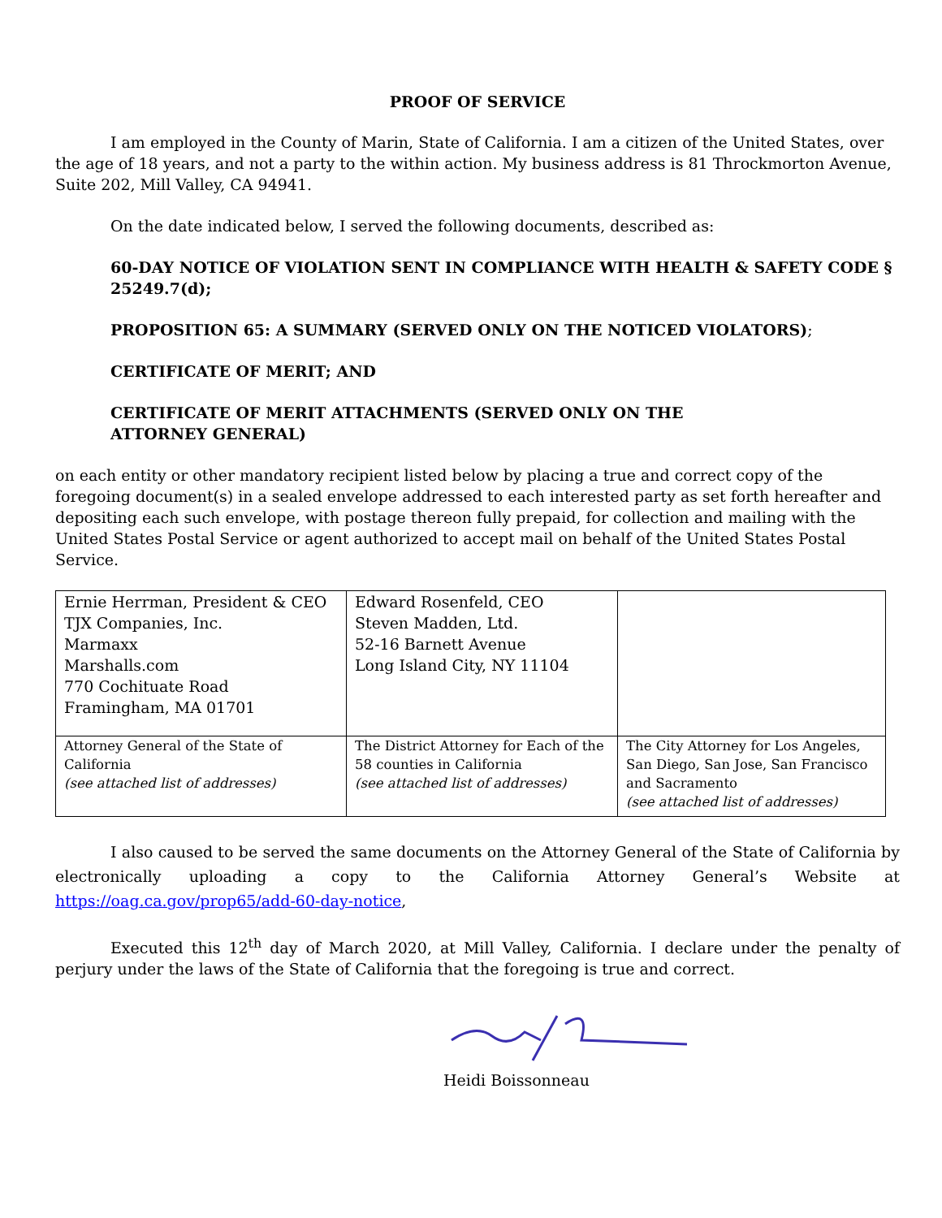PROOF OF SERVICE
I am employed in the County of Marin, State of California. I am a citizen of the United States, over the age of 18 years, and not a party to the within action. My business address is 81 Throckmorton Avenue, Suite 202, Mill Valley, CA 94941.
On the date indicated below, I served the following documents, described as:
60-DAY NOTICE OF VIOLATION SENT IN COMPLIANCE WITH HEALTH & SAFETY CODE § 25249.7(d);
PROPOSITION 65: A SUMMARY (SERVED ONLY ON THE NOTICED VIOLATORS);
CERTIFICATE OF MERIT; AND
CERTIFICATE OF MERIT ATTACHMENTS (SERVED ONLY ON THE
ATTORNEY GENERAL)
on each entity or other mandatory recipient listed below by placing a true and correct copy of the foregoing document(s) in a sealed envelope addressed to each interested party as set forth hereafter and depositing each such envelope, with postage thereon fully prepaid, for collection and mailing with the United States Postal Service or agent authorized to accept mail on behalf of the United States Postal Service.
| Ernie Herrman, President & CEO TJX Companies, Inc. Marmaxx Marshalls.com 770 Cochituate Road Framingham, MA 01701 | Edward Rosenfeld, CEO Steven Madden, Ltd. 52-16 Barnett Avenue Long Island City, NY 11104 | |
| Attorney General of the State of California (see attached list of addresses) | The District Attorney for Each of the 58 counties in California (see attached list of addresses) | The City Attorney for Los Angeles, San Diego, San Jose, San Francisco and Sacramento (see attached list of addresses) |
I also caused to be served the same documents on the Attorney General of the State of California by electronically uploading a copy to the California Attorney General’s Website at https://oag.ca.gov/prop65/add-60-day-notice,
Executed this 12<sup>th</sup> day of March 2020, at Mill Valley, California. I declare under the penalty of perjury under the laws of the State of California that the foregoing is true and correct.
Heidi Boissonneau